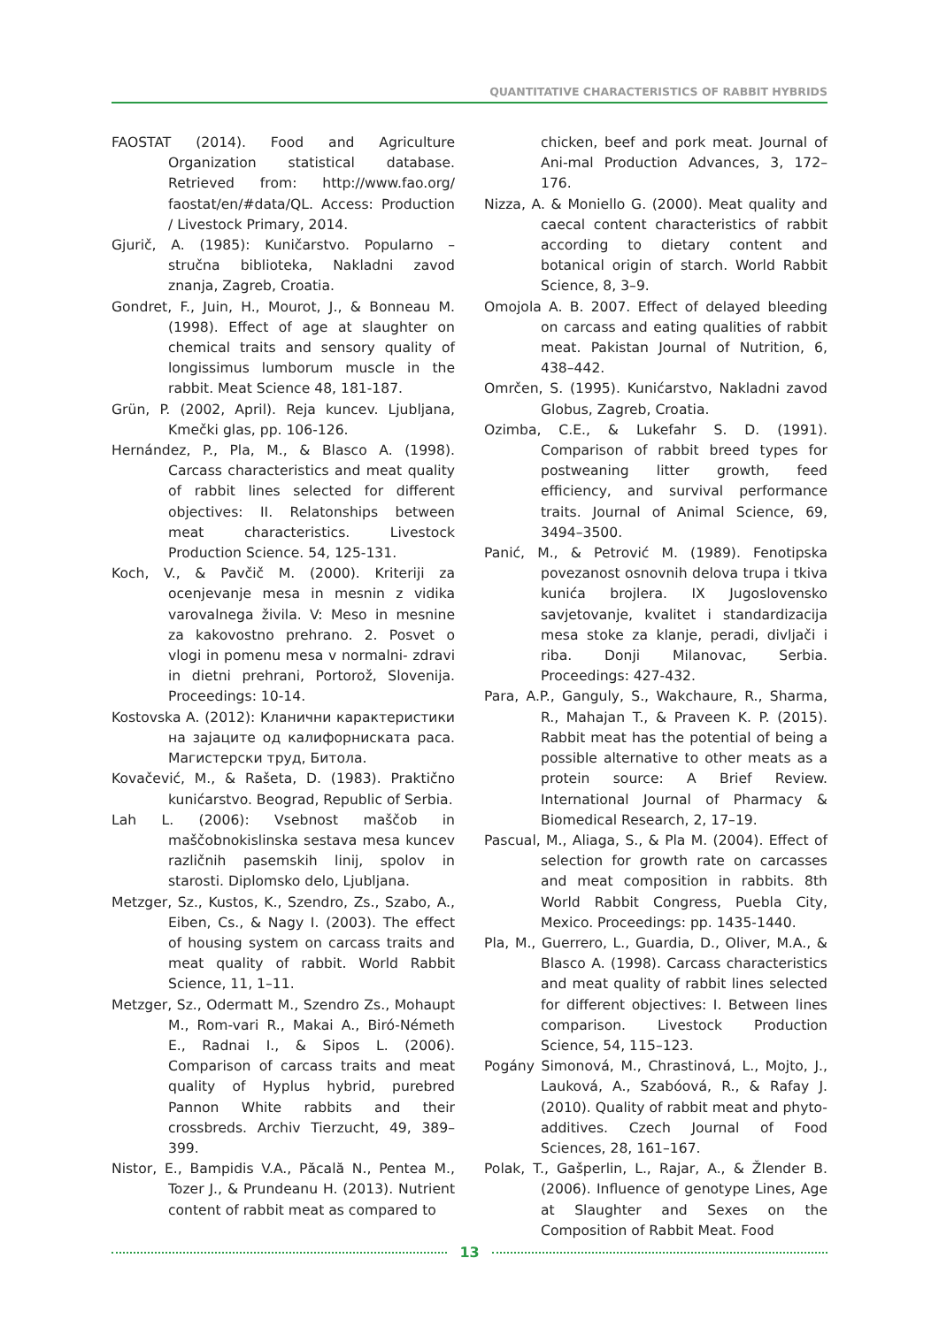QUANTITATIVE CHARACTERISTICS OF RABBIT HYBRIDS
FAOSTAT (2014). Food and Agriculture Organization statistical database. Retrieved from: http://www.fao.org/ faostat/en/#data/QL. Access: Production / Livestock Primary, 2014.
Gjurič, A. (1985): Kuničarstvo. Popularno – stručna biblioteka, Nakladni zavod znanja, Zagreb, Croatia.
Gondret, F., Juin, H., Mourot, J., & Bonneau M. (1998). Effect of age at slaughter on chemical traits and sensory quality of longissimus lumborum muscle in the rabbit. Meat Science 48, 181-187.
Grün, P. (2002, April). Reja kuncev. Ljubljana, Kmečki glas, pp. 106-126.
Hernández, P., Pla, M., & Blasco A. (1998). Carcass characteristics and meat quality of rabbit lines selected for different objectives: II. Relatonships between meat characteristics. Livestock Production Science. 54, 125-131.
Koch, V., & Pavčič M. (2000). Kriteriji za ocenjevanje mesa in mesnin z vidika varovalnega živila. V: Meso in mesnine za kakovostno prehrano. 2. Posvet o vlogi in pomenu mesa v normalni- zdravi in dietni prehrani, Portorož, Slovenija. Proceedings: 10-14.
Kostovska A. (2012): Кланични карактеристики на зајаците од калифорниската раса. Магистерски труд, Битола.
Kovačević, M., & Rašeta, D. (1983). Praktično kunićarstvo. Beograd, Republic of Serbia.
Lah L. (2006): Vsebnost maščob in maščobnokislinska sestava mesa kuncev različnih pasemskih linij, spolov in starosti. Diplomsko delo, Ljubljana.
Metzger, Sz., Kustos, K., Szendro, Zs., Szabo, A., Eiben, Cs., & Nagy I. (2003). The effect of housing system on carcass traits and meat quality of rabbit. World Rabbit Science, 11, 1–11.
Metzger, Sz., Odermatt M., Szendro Zs., Mohaupt M., Rom-vari R., Makai A., Biró-Németh E., Radnai I., & Sipos L. (2006). Comparison of carcass traits and meat quality of Hyplus hybrid, purebred Pannon White rabbits and their crossbreds. Archiv Tierzucht, 49, 389–399.
Nistor, E., Bampidis V.A., Păcală N., Pentea M., Tozer J., & Prundeanu H. (2013). Nutrient content of rabbit meat as compared to
chicken, beef and pork meat. Journal of Ani-mal Production Advances, 3, 172–176.
Nizza, A. & Moniello G. (2000). Meat quality and caecal content characteristics of rabbit according to dietary content and botanical origin of starch. World Rabbit Science, 8, 3–9.
Omojola A. B. 2007. Effect of delayed bleeding on carcass and eating qualities of rabbit meat. Pakistan Journal of Nutrition, 6, 438–442.
Omrčen, S. (1995). Kunićarstvo, Nakladni zavod Globus, Zagreb, Croatia.
Ozimba, C.E., & Lukefahr S. D. (1991). Comparison of rabbit breed types for postweaning litter growth, feed efficiency, and survival performance traits. Journal of Animal Science, 69, 3494–3500.
Panić, M., & Petrović M. (1989). Fenotipska povezanost osnovnih delova trupa i tkiva kunića brojlera. IX Jugoslovensko savjetovanje, kvalitet i standardizacija mesa stoke za klanje, peradi, divljači i riba. Donji Milanovac, Serbia. Proceedings: 427-432.
Para, A.P., Ganguly, S., Wakchaure, R., Sharma, R., Mahajan T., & Praveen K. P. (2015). Rabbit meat has the potential of being a possible alternative to other meats as a protein source: A Brief Review. International Journal of Pharmacy & Biomedical Research, 2, 17–19.
Pascual, M., Aliaga, S., & Pla M. (2004). Effect of selection for growth rate on carcasses and meat composition in rabbits. 8th World Rabbit Congress, Puebla City, Mexico. Proceedings: pp. 1435-1440.
Pla, M., Guerrero, L., Guardia, D., Oliver, M.A., & Blasco A. (1998). Carcass characteristics and meat quality of rabbit lines selected for different objectives: I. Between lines comparison. Livestock Production Science, 54, 115–123.
Pogány Simonová, M., Chrastinová, L., Mojto, J., Lauková, A., Szabóová, R., & Rafay J. (2010). Quality of rabbit meat and phyto-additives. Czech Journal of Food Sciences, 28, 161–167.
Polak, T., Gašperlin, L., Rajar, A., & Žlender B. (2006). Influence of genotype Lines, Age at Slaughter and Sexes on the Composition of Rabbit Meat. Food
13